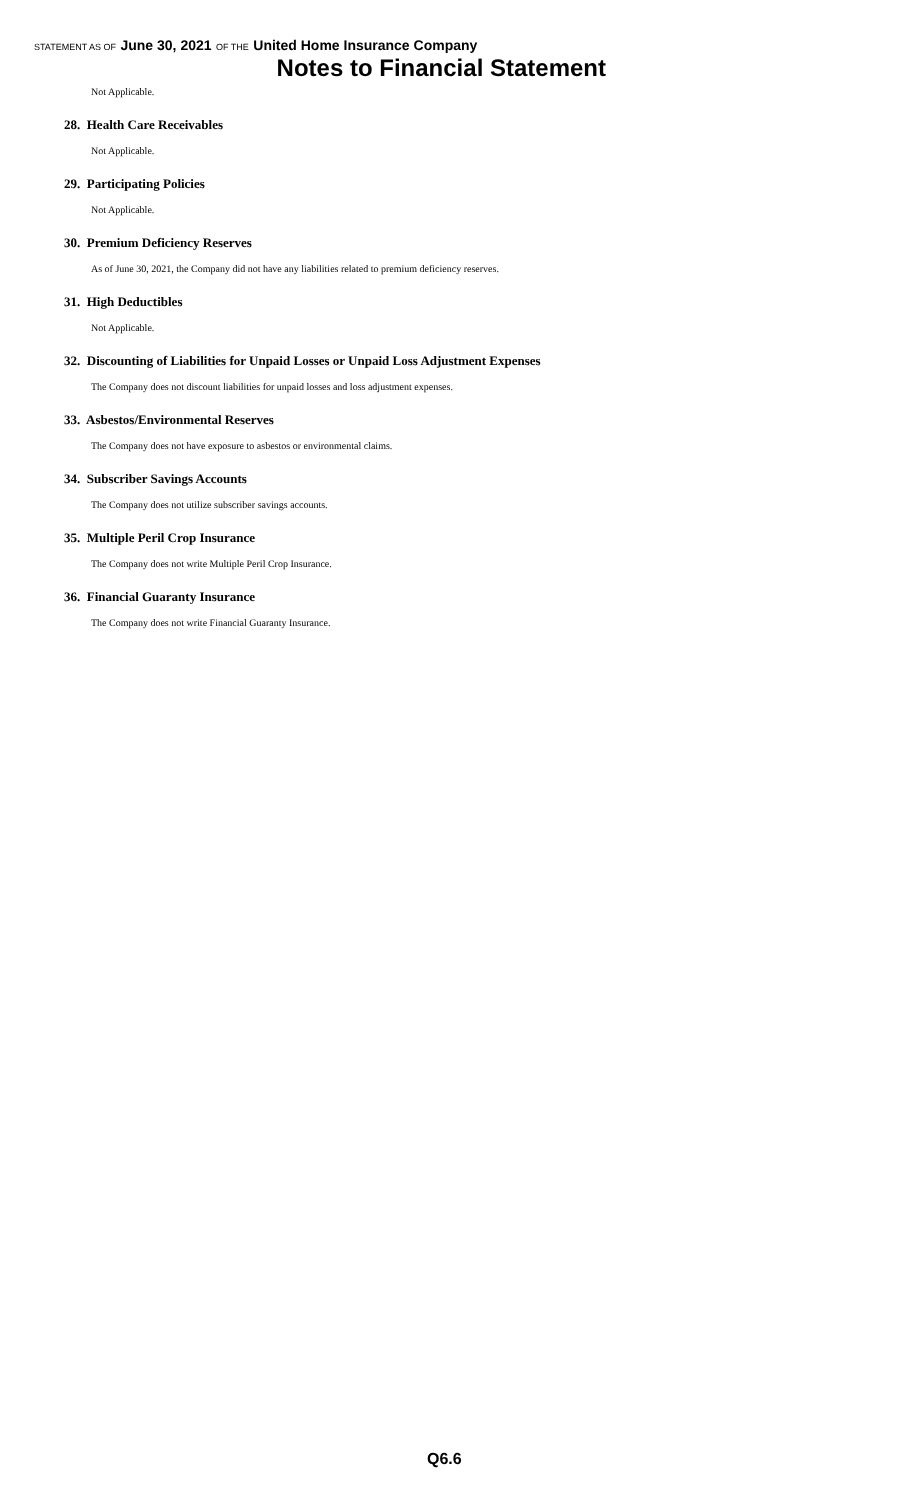STATEMENT AS OF June 30, 2021 OF THE United Home Insurance Company
Notes to Financial Statement
Not Applicable.
28. Health Care Receivables
Not Applicable.
29. Participating Policies
Not Applicable.
30. Premium Deficiency Reserves
As of June 30, 2021, the Company did not have any liabilities related to premium deficiency reserves.
31. High Deductibles
Not Applicable.
32. Discounting of Liabilities for Unpaid Losses or Unpaid Loss Adjustment Expenses
The Company does not discount liabilities for unpaid losses and loss adjustment expenses.
33. Asbestos/Environmental Reserves
The Company does not have exposure to asbestos or environmental claims.
34. Subscriber Savings Accounts
The Company does not utilize subscriber savings accounts.
35. Multiple Peril Crop Insurance
The Company does not write Multiple Peril Crop Insurance.
36. Financial Guaranty Insurance
The Company does not write Financial Guaranty Insurance.
Q6.6